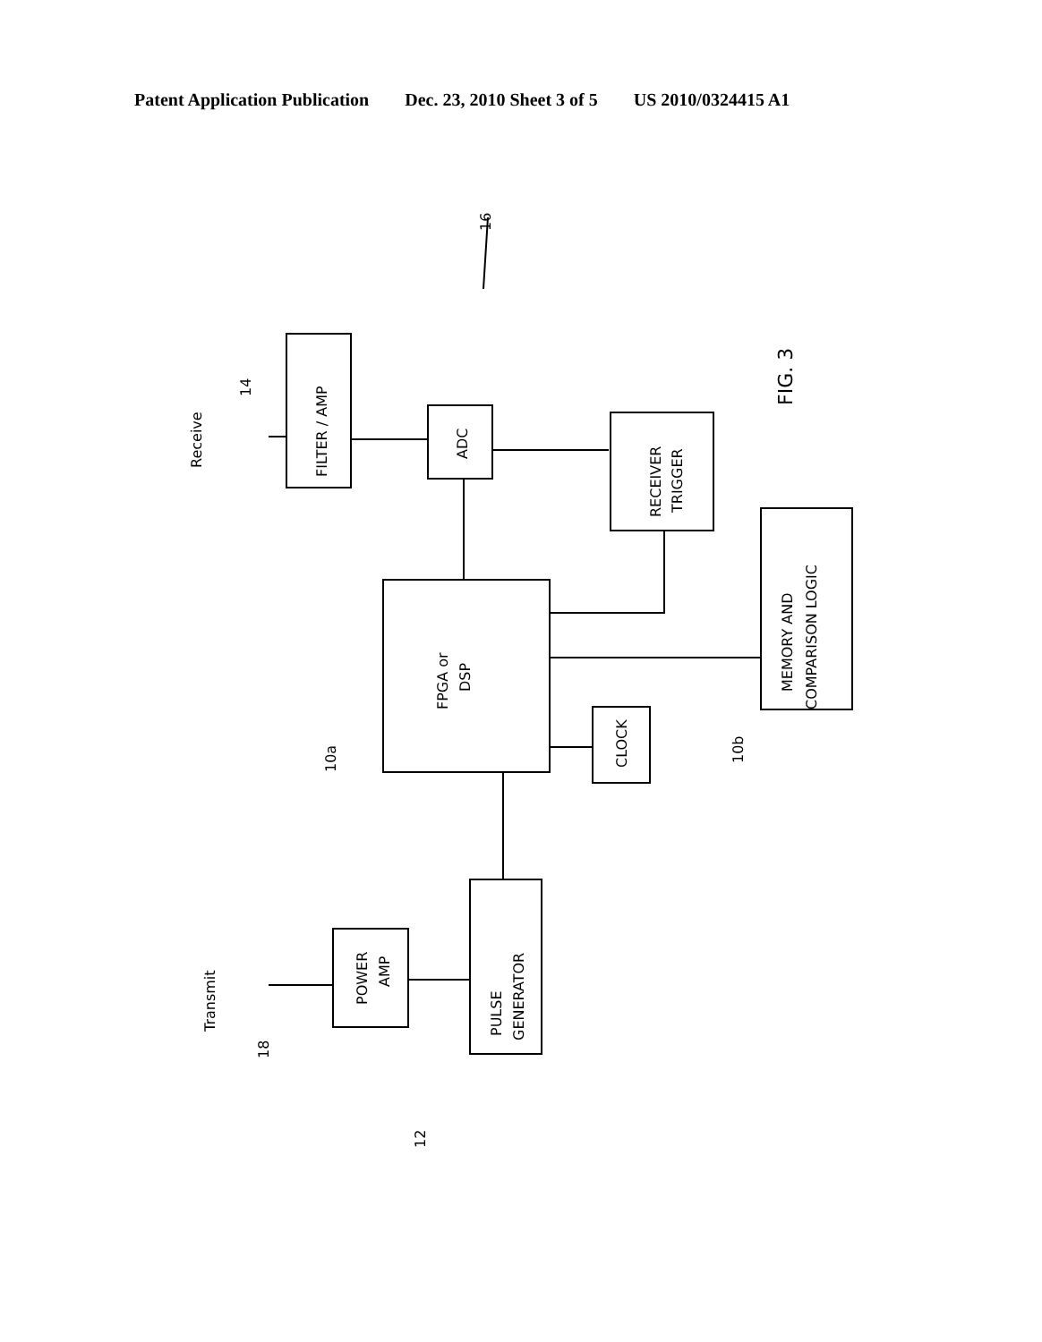Patent Application Publication Dec. 23, 2010 Sheet 3 of 5 US 2010/0324415 A1
FILTER / AMP
ADC
RECEIVER
TRIGGER
FPGA or
DSP
MEMORY AND
COMPARISON LOGIC
CLOCK
PULSE
GENERATOR
POWER
AMP
Receive
14
Transmit
18
10a
10b
12
16
FIG. 3